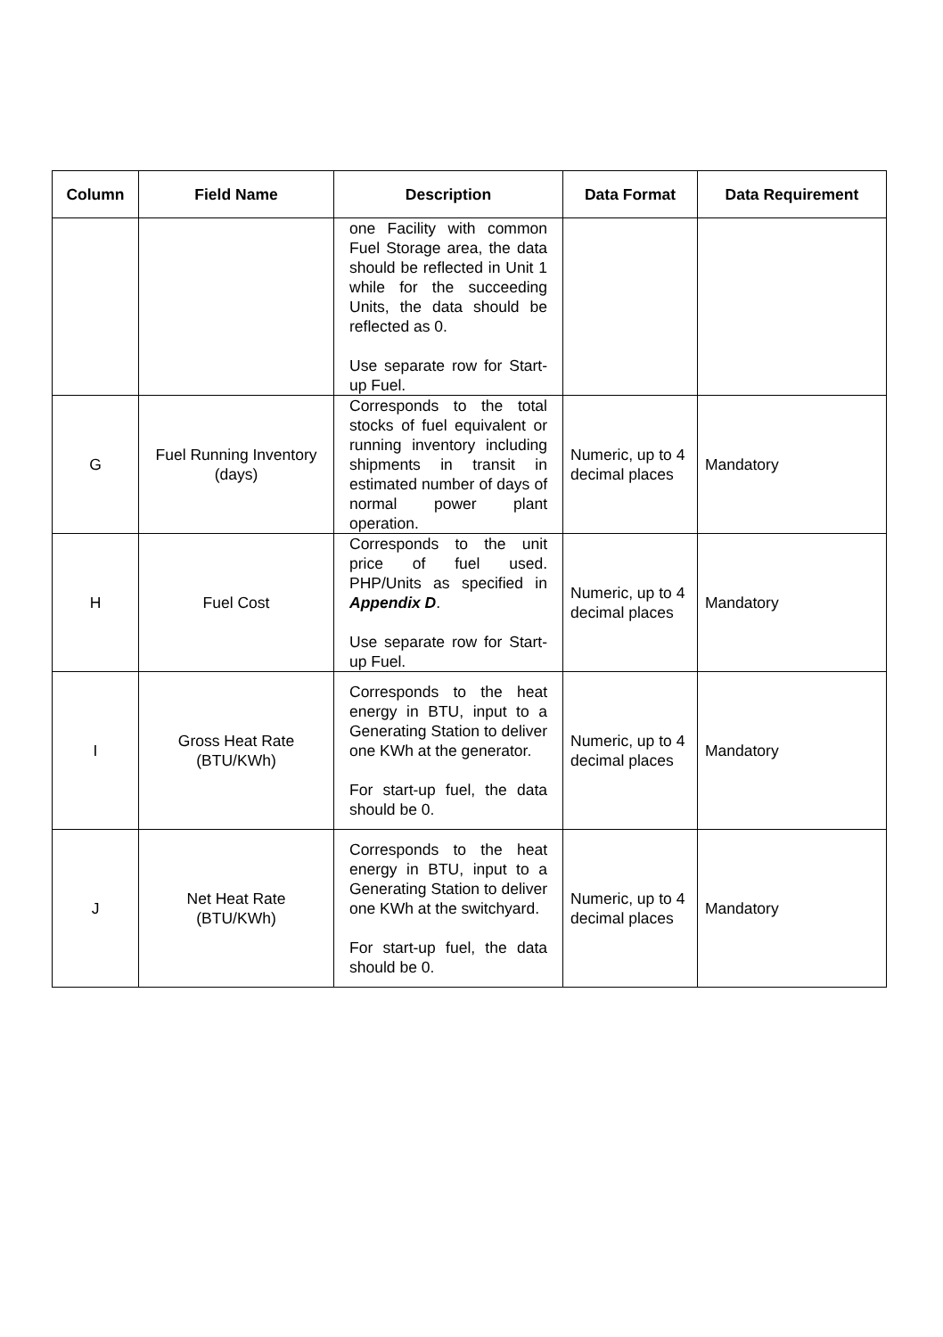| Column | Field Name | Description | Data Format | Data Requirement |
| --- | --- | --- | --- | --- |
| | | one Facility with common Fuel Storage area, the data should be reflected in Unit 1 while for the succeeding Units, the data should be reflected as 0. Use separate row for Start-up Fuel. | | |
| G | Fuel Running Inventory (days) | Corresponds to the total stocks of fuel equivalent or running inventory including shipments in transit in estimated number of days of normal power plant operation. | Numeric, up to 4 decimal places | Mandatory |
| H | Fuel Cost | Corresponds to the unit price of fuel used. PHP/Units as specified in Appendix D . Use separate row for Start-up Fuel. | Numeric, up to 4 decimal places | Mandatory |
| I | Gross Heat Rate (BTU/KWh) | Corresponds to the heat energy in BTU, input to a Generating Station to deliver one KWh at the generator. For start-up fuel, the data should be 0. | Numeric, up to 4 decimal places | Mandatory |
| J | Net Heat Rate (BTU/KWh) | Corresponds to the heat energy in BTU, input to a Generating Station to deliver one KWh at the switchyard. For start-up fuel, the data should be 0. | Numeric, up to 4 decimal places | Mandatory |